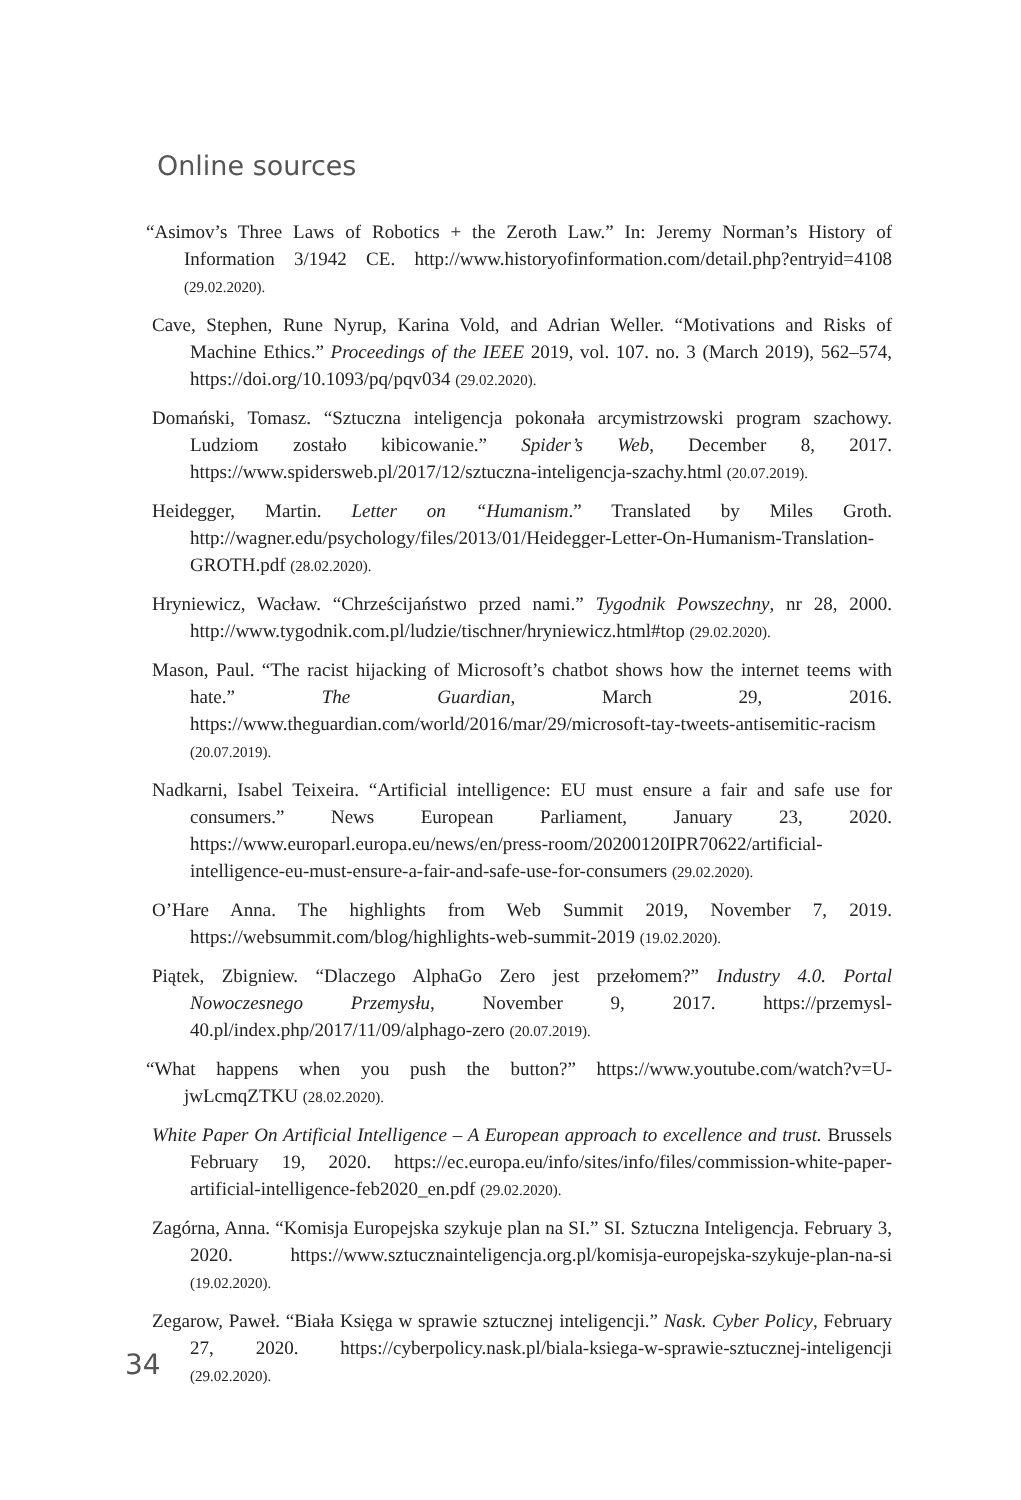Online sources
“Asimov’s Three Laws of Robotics + the Zeroth Law.” In: Jeremy Norman’s History of Information 3/1942 CE. http://www.historyofinformation.com/detail.php?entryid=4108 (29.02.2020).
Cave, Stephen, Rune Nyrup, Karina Vold, and Adrian Weller. “Motivations and Risks of Machine Ethics.” Proceedings of the IEEE 2019, vol. 107. no. 3 (March 2019), 562–574, https://doi.org/10.1093/pq/pqv034 (29.02.2020).
Domański, Tomasz. “Sztuczna inteligencja pokonała arcymistrzowski program szachowy. Ludziom zostało kibicowanie.” Spider’s Web, December 8, 2017. https://www.spidersweb.pl/2017/12/sztuczna-inteligencja-szachy.html (20.07.2019).
Heidegger, Martin. Letter on “Humanism.” Translated by Miles Groth. http://wagner.edu/psychology/files/2013/01/Heidegger-Letter-On-Humanism-Translation-GROTH.pdf (28.02.2020).
Hryniewicz, Wacław. “Chrześcijaństwo przed nami.” Tygodnik Powszechny, nr 28, 2000. http://www.tygodnik.com.pl/ludzie/tischner/hryniewicz.html#top (29.02.2020).
Mason, Paul. “The racist hijacking of Microsoft’s chatbot shows how the internet teems with hate.” The Guardian, March 29, 2016. https://www.theguardian.com/world/2016/mar/29/microsoft-tay-tweets-antisemitic-racism (20.07.2019).
Nadkarni, Isabel Teixeira. “Artificial intelligence: EU must ensure a fair and safe use for consumers.” News European Parliament, January 23, 2020. https://www.europarl.europa.eu/news/en/press-room/20200120IPR70622/artificial-intelligence-eu-must-ensure-a-fair-and-safe-use-for-consumers (29.02.2020).
O’Hare Anna. The highlights from Web Summit 2019, November 7, 2019. https://websummit.com/blog/highlights-web-summit-2019 (19.02.2020).
Piątek, Zbigniew. “Dlaczego AlphaGo Zero jest przełomem?” Industry 4.0. Portal Nowoczesnego Przemysłu, November 9, 2017. https://przemysl-40.pl/index.php/2017/11/09/alphago-zero (20.07.2019).
“What happens when you push the button?” https://www.youtube.com/watch?v=U-jwLcmqZTKU (28.02.2020).
White Paper On Artificial Intelligence – A European approach to excellence and trust. Brussels February 19, 2020. https://ec.europa.eu/info/sites/info/files/commission-white-paper-artificial-intelligence-feb2020_en.pdf (29.02.2020).
Zagórna, Anna. “Komisja Europejska szykuje plan na SI.” SI. Sztuczna Inteligencja. February 3, 2020. https://www.sztucznainteligencja.org.pl/komisja-europejska-szykuje-plan-na-si (19.02.2020).
Zegarow, Paweł. “Biała Księga w sprawie sztucznej inteligencji.” Nask. Cyber Policy, February 27, 2020. https://cyberpolicy.nask.pl/biala-ksiega-w-sprawie-sztucznej-inteligencji (29.02.2020).
34